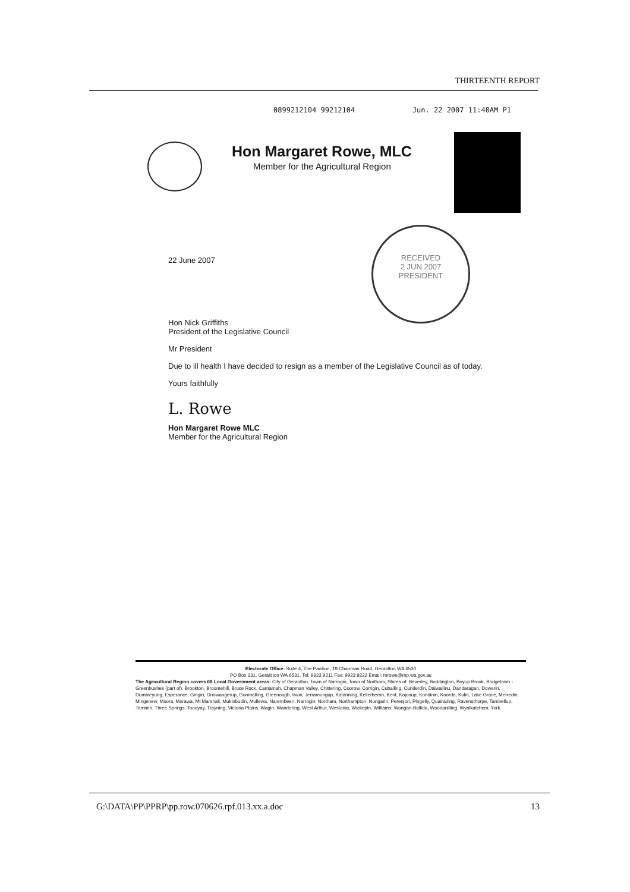THIRTEENTH REPORT
0899212104 99212104 Jun. 22 2007 11:40AM P1
Hon Margaret Rowe, MLC
Member for the Agricultural Region
RECEIVED
2 JUN 2007
PRESIDENT
22 June 2007
Hon Nick Griffiths
President of the Legislative Council
Mr President
Due to ill health I have decided to resign as a member of the Legislative Council as of today.
Yours faithfully
L. Rowe
Hon Margaret Rowe MLC
Member for the Agricultural Region
Electorate Office: Suite 4, The Pavilion, 19 Chapman Road, Geraldton WA 6530
PO Box 231, Geraldton WA 6531. Tel: 9923 9211 Fax: 9923 9222 Email: mrowe@mp.wa.gov.au
The Agricultural Region covers 68 Local Government areas: City of Geraldton, Town of Narrogin, Town of Northam, Shires of: Beverley, Boddington, Boyup Brook, Bridgetown - Greenbushes (part of), Brookton, Broomehill, Bruce Rock, Carnamah, Chapman Valley, Chittering, Coorow, Corrigin, Cuballing, Cunderdin, Dalwallinu, Dandaragan, Dowerin, Dumbleyung, Esperance, Gingin, Gnowangerup, Goomalling, Greenough, Irwin, Jerramungup, Katanning, Kellerberrin, Kent, Kojonup, Kondinin, Koorda, Kulin, Lake Grace, Merredin, Mingenew, Moora, Morawa, Mt Marshall, Mukinbudin, Mullewa, Narembeen, Narrogin, Northam, Northampton, Nungarin, Perenjori, Pingelly, Quairading, Ravensthorpe, Tambellup, Tammin, Three Springs, Toodyay, Trayning, Victoria Plains, Wagin, Wandering, West Arthur, Westonia, Wickepin, Williams, Wongan-Ballidu, Woodanilling, Wyalkatchem, York.
G:\DATA\PP\PPRP\pp.row.070626.rpf.013.xx.a.doc 13